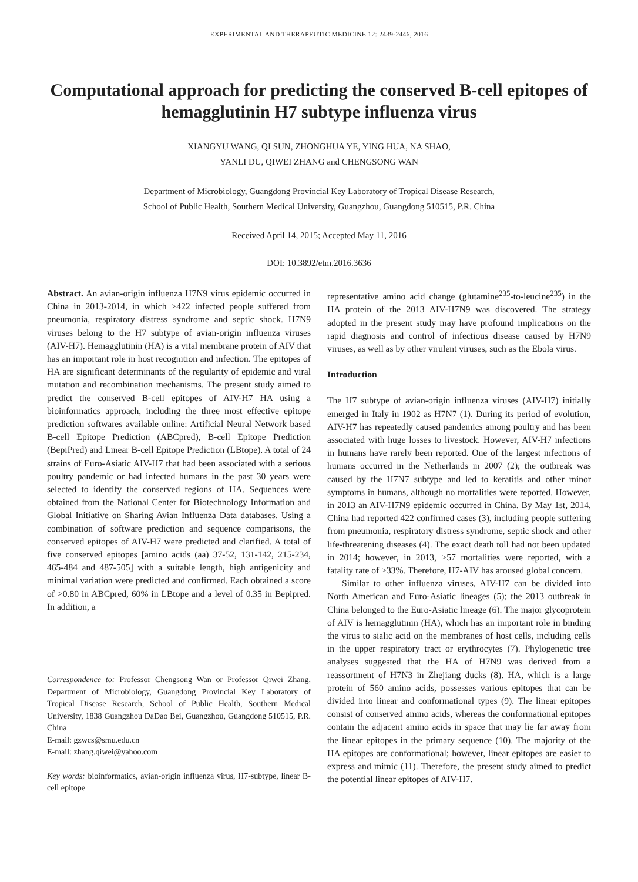EXPERIMENTAL AND THERAPEUTIC MEDICINE 12: 2439-2446, 2016
Computational approach for predicting the conserved B-cell epitopes of hemagglutinin H7 subtype influenza virus
XIANGYU WANG, QI SUN, ZHONGHUA YE, YING HUA, NA SHAO,
YANLI DU, QIWEI ZHANG and CHENGSONG WAN
Department of Microbiology, Guangdong Provincial Key Laboratory of Tropical Disease Research,
School of Public Health, Southern Medical University, Guangzhou, Guangdong 510515, P.R. China
Received April 14, 2015; Accepted May 11, 2016
DOI: 10.3892/etm.2016.3636
Abstract. An avian-origin influenza H7N9 virus epidemic occurred in China in 2013-2014, in which >422 infected people suffered from pneumonia, respiratory distress syndrome and septic shock. H7N9 viruses belong to the H7 subtype of avian-origin influenza viruses (AIV-H7). Hemagglutinin (HA) is a vital membrane protein of AIV that has an important role in host recognition and infection. The epitopes of HA are significant determinants of the regularity of epidemic and viral mutation and recombination mechanisms. The present study aimed to predict the conserved B-cell epitopes of AIV-H7 HA using a bioinformatics approach, including the three most effective epitope prediction softwares available online: Artificial Neural Network based B-cell Epitope Prediction (ABCpred), B-cell Epitope Prediction (BepiPred) and Linear B-cell Epitope Prediction (LBtope). A total of 24 strains of Euro-Asiatic AIV-H7 that had been associated with a serious poultry pandemic or had infected humans in the past 30 years were selected to identify the conserved regions of HA. Sequences were obtained from the National Center for Biotechnology Information and Global Initiative on Sharing Avian Influenza Data databases. Using a combination of software prediction and sequence comparisons, the conserved epitopes of AIV-H7 were predicted and clarified. A total of five conserved epitopes [amino acids (aa) 37-52, 131-142, 215-234, 465-484 and 487-505] with a suitable length, high antigenicity and minimal variation were predicted and confirmed. Each obtained a score of >0.80 in ABCpred, 60% in LBtope and a level of 0.35 in Bepipred. In addition, a
Correspondence to: Professor Chengsong Wan or Professor Qiwei Zhang, Department of Microbiology, Guangdong Provincial Key Laboratory of Tropical Disease Research, School of Public Health, Southern Medical University, 1838 Guangzhou DaDao Bei, Guangzhou, Guangdong 510515, P.R. China
E-mail: gzwcs@smu.edu.cn
E-mail: zhang.qiwei@yahoo.com
Key words: bioinformatics, avian-origin influenza virus, H7-subtype, linear B-cell epitope
representative amino acid change (glutamine<sup>235</sup>-to-leucine<sup>235</sup>) in the HA protein of the 2013 AIV-H7N9 was discovered. The strategy adopted in the present study may have profound implications on the rapid diagnosis and control of infectious disease caused by H7N9 viruses, as well as by other virulent viruses, such as the Ebola virus.
Introduction
The H7 subtype of avian-origin influenza viruses (AIV-H7) initially emerged in Italy in 1902 as H7N7 (1). During its period of evolution, AIV-H7 has repeatedly caused pandemics among poultry and has been associated with huge losses to livestock. However, AIV-H7 infections in humans have rarely been reported. One of the largest infections of humans occurred in the Netherlands in 2007 (2); the outbreak was caused by the H7N7 subtype and led to keratitis and other minor symptoms in humans, although no mortalities were reported. However, in 2013 an AIV-H7N9 epidemic occurred in China. By May 1st, 2014, China had reported 422 confirmed cases (3), including people suffering from pneumonia, respiratory distress syndrome, septic shock and other life-threatening diseases (4). The exact death toll had not been updated in 2014; however, in 2013, >57 mortalities were reported, with a fatality rate of >33%. Therefore, H7-AIV has aroused global concern.
Similar to other influenza viruses, AIV-H7 can be divided into North American and Euro-Asiatic lineages (5); the 2013 outbreak in China belonged to the Euro-Asiatic lineage (6). The major glycoprotein of AIV is hemagglutinin (HA), which has an important role in binding the virus to sialic acid on the membranes of host cells, including cells in the upper respiratory tract or erythrocytes (7). Phylogenetic tree analyses suggested that the HA of H7N9 was derived from a reassortment of H7N3 in Zhejiang ducks (8). HA, which is a large protein of 560 amino acids, possesses various epitopes that can be divided into linear and conformational types (9). The linear epitopes consist of conserved amino acids, whereas the conformational epitopes contain the adjacent amino acids in space that may lie far away from the linear epitopes in the primary sequence (10). The majority of the HA epitopes are conformational; however, linear epitopes are easier to express and mimic (11). Therefore, the present study aimed to predict the potential linear epitopes of AIV-H7.